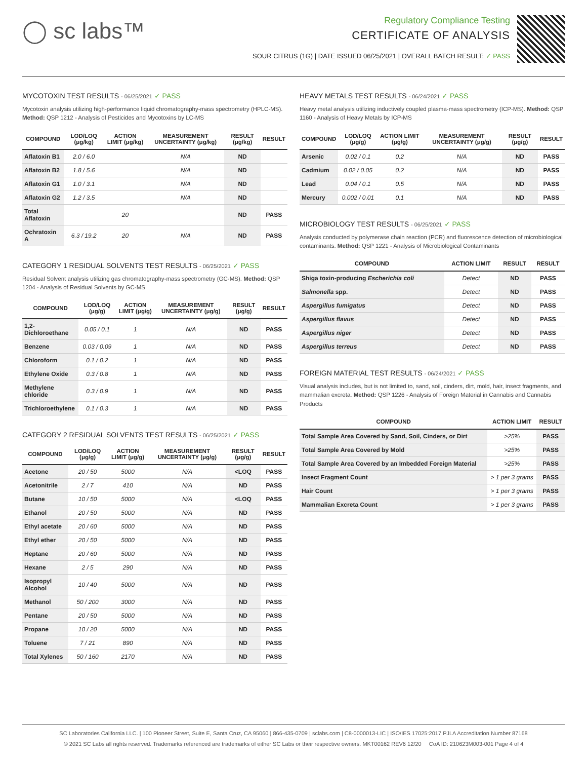◯ sc labs™
Regulatory Compliance Testing
CERTIFICATE OF ANALYSIS
SOUR CITRUS (1G) | DATE ISSUED 06/25/2021 | OVERALL BATCH RESULT: ✓ PASS
MYCOTOXIN TEST RESULTS - 06/25/2021 ✓ PASS
Mycotoxin analysis utilizing high-performance liquid chromatography-mass spectrometry (HPLC-MS). Method: QSP 1212 - Analysis of Pesticides and Mycotoxins by LC-MS
| COMPOUND | LOD/LOQ (μg/kg) | ACTION LIMIT (μg/kg) | MEASUREMENT UNCERTAINTY (μg/kg) | RESULT (μg/kg) | RESULT |
| --- | --- | --- | --- | --- | --- |
| Aflatoxin B1 | 2.0 / 6.0 | | N/A | ND | |
| Aflatoxin B2 | 1.8 / 5.6 | | N/A | ND | |
| Aflatoxin G1 | 1.0 / 3.1 | | N/A | ND | |
| Aflatoxin G2 | 1.2 / 3.5 | | N/A | ND | |
| Total Aflatoxin | | 20 | | ND | PASS |
| Ochratoxin A | 6.3 / 19.2 | 20 | N/A | ND | PASS |
CATEGORY 1 RESIDUAL SOLVENTS TEST RESULTS - 06/25/2021 ✓ PASS
Residual Solvent analysis utilizing gas chromatography-mass spectrometry (GC-MS). Method: QSP 1204 - Analysis of Residual Solvents by GC-MS
| COMPOUND | LOD/LOQ (μg/g) | ACTION LIMIT (μg/g) | MEASUREMENT UNCERTAINTY (μg/g) | RESULT (μg/g) | RESULT |
| --- | --- | --- | --- | --- | --- |
| 1,2-Dichloroethane | 0.05 / 0.1 | 1 | N/A | ND | PASS |
| Benzene | 0.03 / 0.09 | 1 | N/A | ND | PASS |
| Chloroform | 0.1 / 0.2 | 1 | N/A | ND | PASS |
| Ethylene Oxide | 0.3 / 0.8 | 1 | N/A | ND | PASS |
| Methylene chloride | 0.3 / 0.9 | 1 | N/A | ND | PASS |
| Trichloroethylene | 0.1 / 0.3 | 1 | N/A | ND | PASS |
CATEGORY 2 RESIDUAL SOLVENTS TEST RESULTS - 06/25/2021 ✓ PASS
| COMPOUND | LOD/LOQ (μg/g) | ACTION LIMIT (μg/g) | MEASUREMENT UNCERTAINTY (μg/g) | RESULT (μg/g) | RESULT |
| --- | --- | --- | --- | --- | --- |
| Acetone | 20 / 50 | 5000 | N/A | <LOQ | PASS |
| Acetonitrile | 2 / 7 | 410 | N/A | ND | PASS |
| Butane | 10 / 50 | 5000 | N/A | <LOQ | PASS |
| Ethanol | 20 / 50 | 5000 | N/A | ND | PASS |
| Ethyl acetate | 20 / 60 | 5000 | N/A | ND | PASS |
| Ethyl ether | 20 / 50 | 5000 | N/A | ND | PASS |
| Heptane | 20 / 60 | 5000 | N/A | ND | PASS |
| Hexane | 2 / 5 | 290 | N/A | ND | PASS |
| Isopropyl Alcohol | 10 / 40 | 5000 | N/A | ND | PASS |
| Methanol | 50 / 200 | 3000 | N/A | ND | PASS |
| Pentane | 20 / 50 | 5000 | N/A | ND | PASS |
| Propane | 10 / 20 | 5000 | N/A | ND | PASS |
| Toluene | 7 / 21 | 890 | N/A | ND | PASS |
| Total Xylenes | 50 / 160 | 2170 | N/A | ND | PASS |
HEAVY METALS TEST RESULTS - 06/24/2021 ✓ PASS
Heavy metal analysis utilizing inductively coupled plasma-mass spectrometry (ICP-MS). Method: QSP 1160 - Analysis of Heavy Metals by ICP-MS
| COMPOUND | LOD/LOQ (μg/g) | ACTION LIMIT (μg/g) | MEASUREMENT UNCERTAINTY (μg/g) | RESULT (μg/g) | RESULT |
| --- | --- | --- | --- | --- | --- |
| Arsenic | 0.02 / 0.1 | 0.2 | N/A | ND | PASS |
| Cadmium | 0.02 / 0.05 | 0.2 | N/A | ND | PASS |
| Lead | 0.04 / 0.1 | 0.5 | N/A | ND | PASS |
| Mercury | 0.002 / 0.01 | 0.1 | N/A | ND | PASS |
MICROBIOLOGY TEST RESULTS - 06/25/2021 ✓ PASS
Analysis conducted by polymerase chain reaction (PCR) and fluorescence detection of microbiological contaminants. Method: QSP 1221 - Analysis of Microbiological Contaminants
| COMPOUND | ACTION LIMIT | RESULT | RESULT |
| --- | --- | --- | --- |
| Shiga toxin-producing Escherichia coli | Detect | ND | PASS |
| Salmonella spp. | Detect | ND | PASS |
| Aspergillus fumigatus | Detect | ND | PASS |
| Aspergillus flavus | Detect | ND | PASS |
| Aspergillus niger | Detect | ND | PASS |
| Aspergillus terreus | Detect | ND | PASS |
FOREIGN MATERIAL TEST RESULTS - 06/24/2021 ✓ PASS
Visual analysis includes, but is not limited to, sand, soil, cinders, dirt, mold, hair, insect fragments, and mammalian excreta. Method: QSP 1226 - Analysis of Foreign Material in Cannabis and Cannabis Products
| COMPOUND | ACTION LIMIT | RESULT |
| --- | --- | --- |
| Total Sample Area Covered by Sand, Soil, Cinders, or Dirt | >25% | PASS |
| Total Sample Area Covered by Mold | >25% | PASS |
| Total Sample Area Covered by an Imbedded Foreign Material | >25% | PASS |
| Insect Fragment Count | > 1 per 3 grams | PASS |
| Hair Count | > 1 per 3 grams | PASS |
| Mammalian Excreta Count | > 1 per 3 grams | PASS |
SC Laboratories California LLC. | 100 Pioneer Street, Suite E, Santa Cruz, CA 95060 | 866-435-0709 | sclabs.com | C8-0000013-LIC | ISO/IES 17025:2017 PJLA Accreditation Number 87168
© 2021 SC Labs all rights reserved. Trademarks referenced are trademarks of either SC Labs or their respective owners. MKT00162 REV6 12/20 CoA ID: 210623M003-001 Page 4 of 4